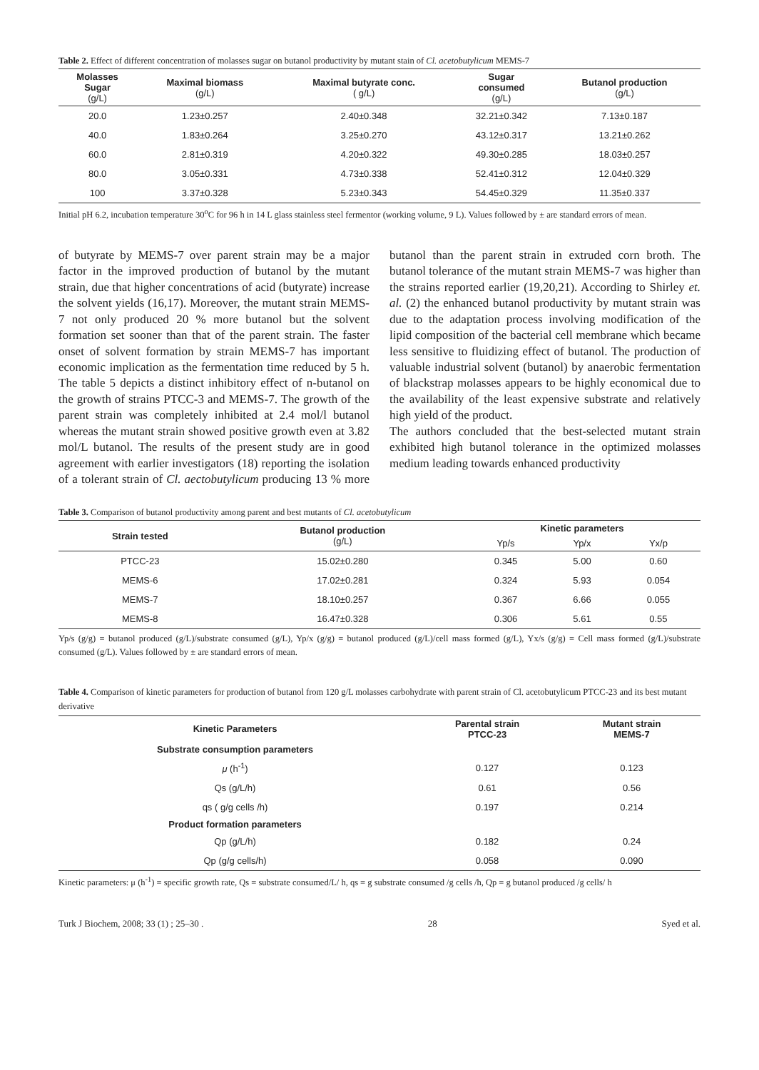Table 2. Effect of different concentration of molasses sugar on butanol productivity by mutant stain of Cl. acetobutylicum MEMS-7
| Molasses Sugar (g/L) | Maximal biomass (g/L) | Maximal butyrate conc. ( g/L) | Sugar consumed (g/L) | Butanol production (g/L) |
| --- | --- | --- | --- | --- |
| 20.0 | 1.23±0.257 | 2.40±0.348 | 32.21±0.342 | 7.13±0.187 |
| 40.0 | 1.83±0.264 | 3.25±0.270 | 43.12±0.317 | 13.21±0.262 |
| 60.0 | 2.81±0.319 | 4.20±0.322 | 49.30±0.285 | 18.03±0.257 |
| 80.0 | 3.05±0.331 | 4.73±0.338 | 52.41±0.312 | 12.04±0.329 |
| 100 | 3.37±0.328 | 5.23±0.343 | 54.45±0.329 | 11.35±0.337 |
Initial pH 6.2, incubation temperature 30<sup>o</sup>C for 96 h in 14 L glass stainless steel fermentor (working volume, 9 L). Values followed by ± are standard errors of mean.
of butyrate by MEMS-7 over parent strain may be a major factor in the improved production of butanol by the mutant strain, due that higher concentrations of acid (butyrate) increase the solvent yields (16,17). Moreover, the mutant strain MEMS-7 not only produced 20 % more butanol but the solvent formation set sooner than that of the parent strain. The faster onset of solvent formation by strain MEMS-7 has important economic implication as the fermentation time reduced by 5 h. The table 5 depicts a distinct inhibitory effect of n-butanol on the growth of strains PTCC-3 and MEMS-7. The growth of the parent strain was completely inhibited at 2.4 mol/l butanol whereas the mutant strain showed positive growth even at 3.82 mol/L butanol. The results of the present study are in good agreement with earlier investigators (18) reporting the isolation of a tolerant strain of Cl. aectobutylicum producing 13 % more butanol than the parent strain in extruded corn broth. The butanol tolerance of the mutant strain MEMS-7 was higher than the strains reported earlier (19,20,21). According to Shirley et. al. (2) the enhanced butanol productivity by mutant strain was due to the adaptation process involving modification of the lipid composition of the bacterial cell membrane which became less sensitive to fluidizing effect of butanol. The production of valuable industrial solvent (butanol) by anaerobic fermentation of blackstrap molasses appears to be highly economical due to the availability of the least expensive substrate and relatively high yield of the product.
The authors concluded that the best-selected mutant strain exhibited high butanol tolerance in the optimized molasses medium leading towards enhanced productivity
Table 3. Comparison of butanol productivity among parent and best mutants of Cl. acetobutylicum
| Strain tested | Butanol production (g/L) | Kinetic parameters | | |
| --- | --- | --- | --- | --- |
| | | Yp/s | Yp/x | Yx/p |
| PTCC-23 | 15.02±0.280 | 0.345 | 5.00 | 0.60 |
| MEMS-6 | 17.02±0.281 | 0.324 | 5.93 | 0.054 |
| MEMS-7 | 18.10±0.257 | 0.367 | 6.66 | 0.055 |
| MEMS-8 | 16.47±0.328 | 0.306 | 5.61 | 0.55 |
Yp/s (g/g) = butanol produced (g/L)/substrate consumed (g/L), Yp/x (g/g) = butanol produced (g/L)/cell mass formed (g/L), Yx/s (g/g) = Cell mass formed (g/L)/substrate consumed (g/L). Values followed by ± are standard errors of mean.
Table 4. Comparison of kinetic parameters for production of butanol from 120 g/L molasses carbohydrate with parent strain of Cl. acetobutylicum PTCC-23 and its best mutant derivative
| Kinetic Parameters | Parental strain PTCC-23 | Mutant strain MEMS-7 |
| --- | --- | --- |
| Substrate consumption parameters | | |
| μ (h<sup>-1</sup>) | 0.127 | 0.123 |
| Qs (g/L/h) | 0.61 | 0.56 |
| qs ( g/g cells /h) | 0.197 | 0.214 |
| Product formation parameters | | |
| Qp (g/L/h) | 0.182 | 0.24 |
| Qp (g/g cells/h) | 0.058 | 0.090 |
Kinetic parameters: μ (h<sup>-1</sup>) = specific growth rate, Qs = substrate consumed/L/ h, qs = g substrate consumed /g cells /h, Qp = g butanol produced /g cells/ h
Turk J Biochem, 2008; 33 (1) ; 25–30 . 28 Syed et al.